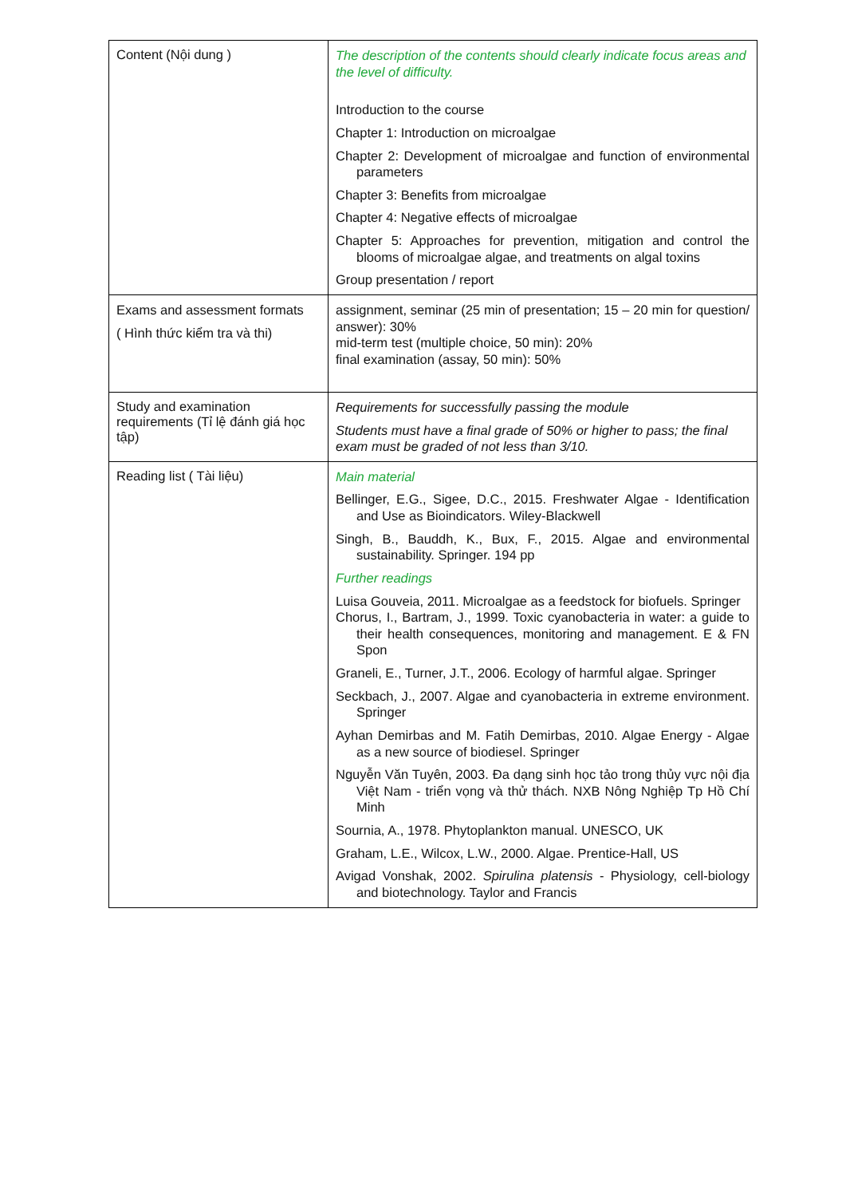| Content (Nội dung ) | The description of the contents should clearly indicate focus areas and the level of difficulty. Introduction to the course Chapter 1: Introduction on microalgae Chapter 2: Development of microalgae and function of environmental parameters Chapter 3: Benefits from microalgae Chapter 4: Negative effects of microalgae Chapter 5: Approaches for prevention, mitigation and control the blooms of microalgae algae, and treatments on algal toxins Group presentation / report |
| Exams and assessment formats ( Hình thức kiểm tra và thi) | assignment, seminar (25 min of presentation; 15 – 20 min for question/ answer): 30% mid-term test (multiple choice, 50 min): 20% final examination (assay, 50 min): 50% |
| Study and examination requirements (Tỉ lệ đánh giá học tập) | Requirements for successfully passing the module Students must have a final grade of 50% or higher to pass; the final exam must be graded of not less than 3/10. |
| Reading list ( Tài liệu) | Main material Bellinger, E.G., Sigee, D.C., 2015. Freshwater Algae - Identification and Use as Bioindicators. Wiley-Blackwell Singh, B., Bauddh, K., Bux, F., 2015. Algae and environmental sustainability. Springer. 194 pp Further readings Luisa Gouveia, 2011. Microalgae as a feedstock for biofuels. Springer Chorus, I., Bartram, J., 1999. Toxic cyanobacteria in water: a guide to their health consequences, monitoring and management. E & FN Spon Graneli, E., Turner, J.T., 2006. Ecology of harmful algae. Springer Seckbach, J., 2007. Algae and cyanobacteria in extreme environment. Springer Ayhan Demirbas and M. Fatih Demirbas, 2010. Algae Energy - Algae as a new source of biodiesel. Springer Nguyễn Văn Tuyên, 2003. Đa dạng sinh học tảo trong thủy vực nội địa Việt Nam - triển vọng và thử thách. NXB Nông Nghiệp Tp Hồ Chí Minh Sournia, A., 1978. Phytoplankton manual. UNESCO, UK Graham, L.E., Wilcox, L.W., 2000. Algae. Prentice-Hall, US Avigad Vonshak, 2002. Spirulina platensis - Physiology, cell-biology and biotechnology. Taylor and Francis |